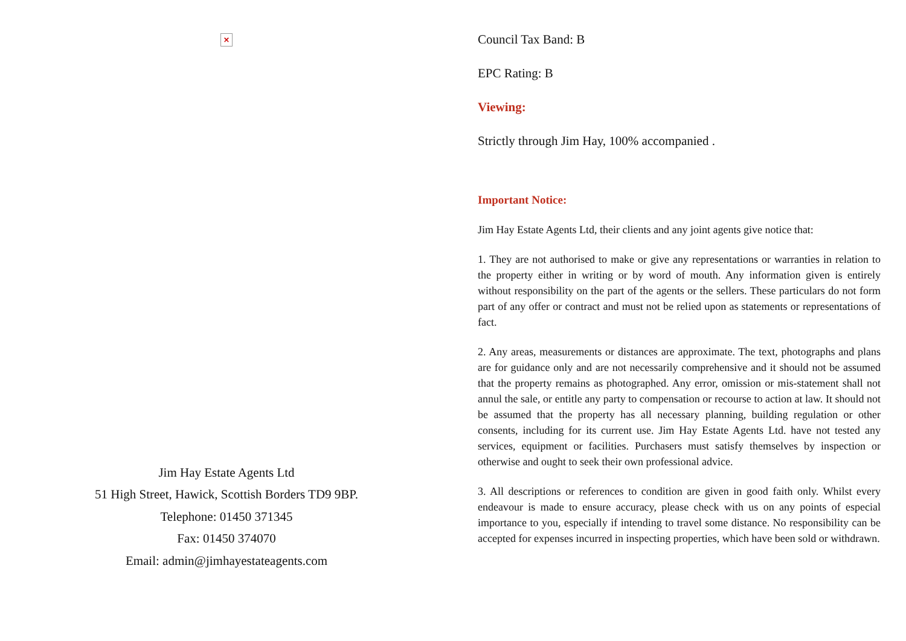×
Jim Hay Estate Agents Ltd
51 High Street, Hawick, Scottish Borders TD9 9BP.
Telephone: 01450 371345
Fax: 01450 374070
Email: admin@jimhayestateagents.com
Council Tax Band: B
EPC Rating: B
Viewing:
Strictly through Jim Hay, 100% accompanied .
Important Notice:
Jim Hay Estate Agents Ltd, their clients and any joint agents give notice that:
1. They are not authorised to make or give any representations or warranties in relation to the property either in writing or by word of mouth. Any information given is entirely without responsibility on the part of the agents or the sellers. These particulars do not form part of any offer or contract and must not be relied upon as statements or representations of fact.
2. Any areas, measurements or distances are approximate. The text, photographs and plans are for guidance only and are not necessarily comprehensive and it should not be assumed that the property remains as photographed. Any error, omission or mis-statement shall not annul the sale, or entitle any party to compensation or recourse to action at law. It should not be assumed that the property has all necessary planning, building regulation or other consents, including for its current use. Jim Hay Estate Agents Ltd. have not tested any services, equipment or facilities. Purchasers must satisfy themselves by inspection or otherwise and ought to seek their own professional advice.
3. All descriptions or references to condition are given in good faith only. Whilst every endeavour is made to ensure accuracy, please check with us on any points of especial importance to you, especially if intending to travel some distance. No responsibility can be accepted for expenses incurred in inspecting properties, which have been sold or withdrawn.